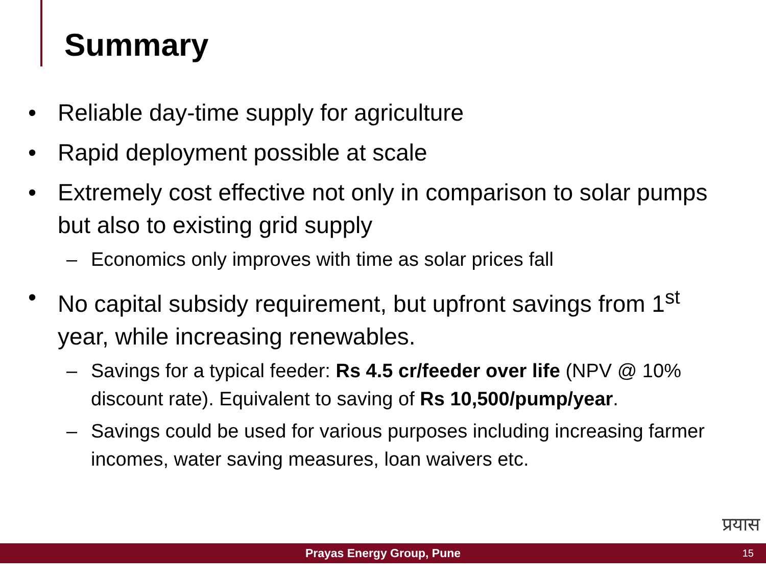Summary
• Reliable day-time supply for agriculture
• Rapid deployment possible at scale
• Extremely cost effective not only in comparison to solar pumps but also to existing grid supply
– Economics only improves with time as solar prices fall
• No capital subsidy requirement, but upfront savings from 1<sup>st</sup> year, while increasing renewables.
– Savings for a typical feeder: Rs 4.5 cr/feeder over life (NPV @ 10% discount rate). Equivalent to saving of Rs 10,500/pump/year.
– Savings could be used for various purposes including increasing farmer incomes, water saving measures, loan waivers etc.
प्रयास
Prayas Energy Group, Pune 15